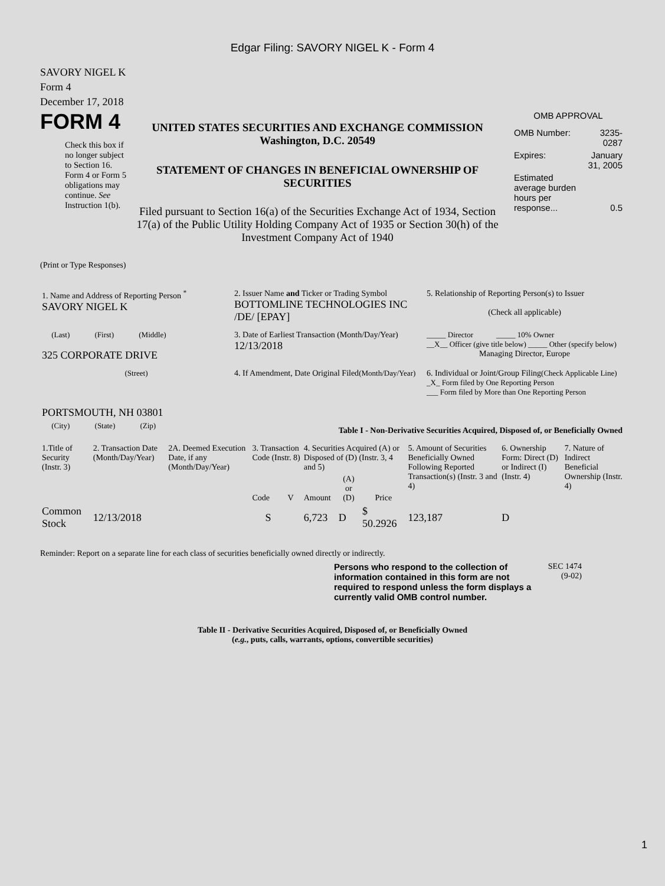Edgar Filing: SAVORY NIGEL K - Form 4
SAVORY NIGEL K
Form 4
December 17, 2018
FORM 4
Check this box if no longer subject to Section 16. Form 4 or Form 5 obligations may continue. See Instruction 1(b).
UNITED STATES SECURITIES AND EXCHANGE COMMISSION
Washington, D.C. 20549
STATEMENT OF CHANGES IN BENEFICIAL OWNERSHIP OF SECURITIES
Filed pursuant to Section 16(a) of the Securities Exchange Act of 1934, Section 17(a) of the Public Utility Holding Company Act of 1935 or Section 30(h) of the Investment Company Act of 1940
OMB APPROVAL
| OMB Number: | 3235-0287 |
| Expires: | January 31, 2005 |
| Estimated average burden hours per response... | 0.5 |
(Print or Type Responses)
| 1. Name and Address of Reporting Person <sup>*</sup> SAVORY NIGEL K | 2. Issuer Name and Ticker or Trading Symbol BOTTOMLINE TECHNOLOGIES INC /DE/ [EPAY] | 5. Relationship of Reporting Person(s) to Issuer (Check all applicable) |
| (Last) (First) (Middle) 325 CORPORATE DRIVE | 3. Date of Earliest Transaction (Month/Day/Year) 12/13/2018 | _____ Director _____ 10% Owner __X__ Officer (give title below) _____ Other (specify below) Managing Director, Europe |
| (Street) PORTSMOUTH, NH 03801 | 4. If Amendment, Date Original Filed (Month/Day/Year) | 6. Individual or Joint/Group Filing (Check Applicable Line) _X_ Form filed by One Reporting Person ___ Form filed by More than One Reporting Person |
| (City) (State) (Zip) | Table I - Non-Derivative Securities Acquired, Disposed of, or Beneficially Owned | |
| 1.Title of Security (Instr. 3) | 2. Transaction Date (Month/Day/Year) | 2A. Deemed Execution Date, if any (Month/Day/Year) | 3. Transaction Code (Instr. 8) | | 4. Securities Acquired (A) or Disposed of (D) (Instr. 3, 4 and 5) | | | 5. Amount of Securities Beneficially Owned Following Reported Transaction(s) (Instr. 3 and 4) | 6. Ownership Form: Direct (D) or Indirect (I) (Instr. 4) | 7. Nature of Indirect Beneficial Ownership (Instr. 4) |
| --- | --- | --- | --- | --- | --- | --- | --- | --- | --- | --- |
| | | | Code | V | Amount | (A) or (D) | Price | | | |
| Common Stock | 12/13/2018 | | S | | 6,723 | D | $ 50.2926 | 123,187 | D | |
Reminder: Report on a separate line for each class of securities beneficially owned directly or indirectly.
Persons who respond to the collection of information contained in this form are not required to respond unless the form displays a currently valid OMB control number.
SEC 1474
(9-02)
Table II - Derivative Securities Acquired, Disposed of, or Beneficially Owned
(e.g., puts, calls, warrants, options, convertible securities)
1